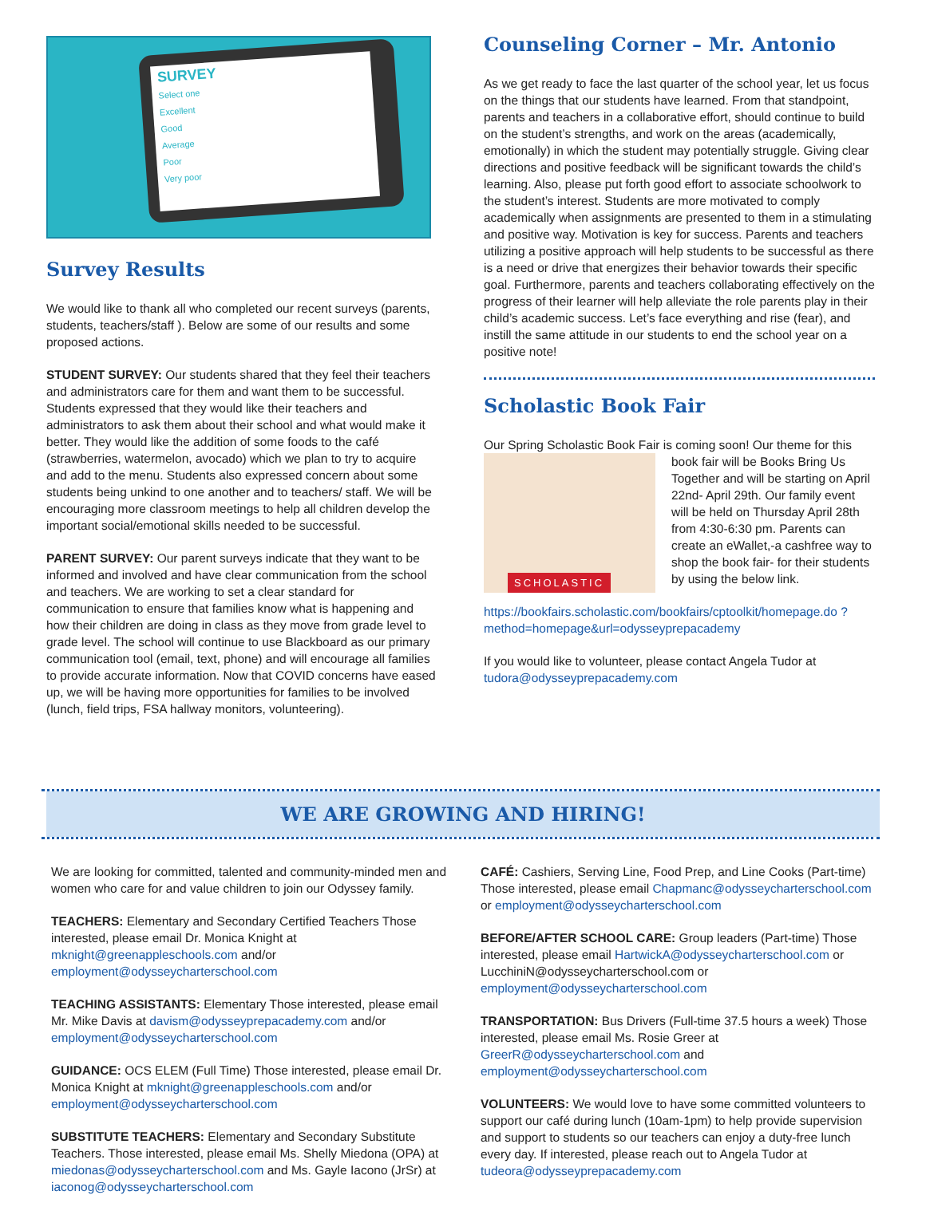SURVEY
Select one
Excellent
Good
Average
Poor
Very poor
Survey Results
We would like to thank all who completed our recent surveys (parents, students, teachers/staff ). Below are some of our results and some proposed actions.
STUDENT SURVEY: Our students shared that they feel their teachers and administrators care for them and want them to be successful. Students expressed that they would like their teachers and administrators to ask them about their school and what would make it better. They would like the addition of some foods to the café (strawberries, watermelon, avocado) which we plan to try to acquire and add to the menu. Students also expressed concern about some students being unkind to one another and to teachers/ staff. We will be encouraging more classroom meetings to help all children develop the important social/emotional skills needed to be successful.
PARENT SURVEY: Our parent surveys indicate that they want to be informed and involved and have clear communication from the school and teachers. We are working to set a clear standard for communication to ensure that families know what is happening and how their children are doing in class as they move from grade level to grade level. The school will continue to use Blackboard as our primary communication tool (email, text, phone) and will encourage all families to provide accurate information. Now that COVID concerns have eased up, we will be having more opportunities for families to be involved (lunch, field trips, FSA hallway monitors, volunteering).
Counseling Corner – Mr. Antonio
As we get ready to face the last quarter of the school year, let us focus on the things that our students have learned. From that standpoint, parents and teachers in a collaborative effort, should continue to build on the student’s strengths, and work on the areas (academically, emotionally) in which the student may potentially struggle. Giving clear directions and positive feedback will be significant towards the child’s learning. Also, please put forth good effort to associate schoolwork to the student’s interest. Students are more motivated to comply academically when assignments are presented to them in a stimulating and positive way. Motivation is key for success. Parents and teachers utilizing a positive approach will help students to be successful as there is a need or drive that energizes their behavior towards their specific goal. Furthermore, parents and teachers collaborating effectively on the progress of their learner will help alleviate the role parents play in their child’s academic success. Let’s face everything and rise (fear), and instill the same attitude in our students to end the school year on a positive note!
Scholastic Book Fair
Our Spring Scholastic Book Fair is coming soon! Our theme for this
SCHOLASTIC
book fair will be Books Bring Us Together and will be starting on April 22nd- April 29th. Our family event will be held on Thursday April 28th from 4:30-6:30 pm. Parents can create an eWallet,-a cashfree way to shop the book fair- for their students by using the below link.
https://bookfairs.scholastic.com/bookfairs/cptoolkit/homepage.do ?method=homepage&url=odysseyprepacademy
If you would like to volunteer, please contact Angela Tudor at tudora@odysseyprepacademy.com
WE ARE GROWING AND HIRING!
We are looking for committed, talented and community-minded men and women who care for and value children to join our Odyssey family.
TEACHERS: Elementary and Secondary Certified Teachers Those interested, please email Dr. Monica Knight at mknight@greenappleschools.com and/or employment@odysseycharterschool.com
TEACHING ASSISTANTS: Elementary Those interested, please email Mr. Mike Davis at davism@odysseyprepacademy.com and/or employment@odysseycharterschool.com
GUIDANCE: OCS ELEM (Full Time) Those interested, please email Dr. Monica Knight at mknight@greenappleschools.com and/or employment@odysseycharterschool.com
SUBSTITUTE TEACHERS: Elementary and Secondary Substitute Teachers. Those interested, please email Ms. Shelly Miedona (OPA) at miedonas@odysseycharterschool.com and Ms. Gayle Iacono (JrSr) at iaconog@odysseycharterschool.com
CAFÉ: Cashiers, Serving Line, Food Prep, and Line Cooks (Part-time) Those interested, please email Chapmanc@odysseycharterschool.com or employment@odysseycharterschool.com
BEFORE/AFTER SCHOOL CARE: Group leaders (Part-time) Those interested, please email HartwickA@odysseycharterschool.com or LucchiniN@odysseycharterschool.com or employment@odysseycharterschool.com
TRANSPORTATION: Bus Drivers (Full-time 37.5 hours a week) Those interested, please email Ms. Rosie Greer at GreerR@odysseycharterschool.com and employment@odysseycharterschool.com
VOLUNTEERS: We would love to have some committed volunteers to support our café during lunch (10am-1pm) to help provide supervision and support to students so our teachers can enjoy a duty-free lunch every day. If interested, please reach out to Angela Tudor at tudeora@odysseyprepacademy.com